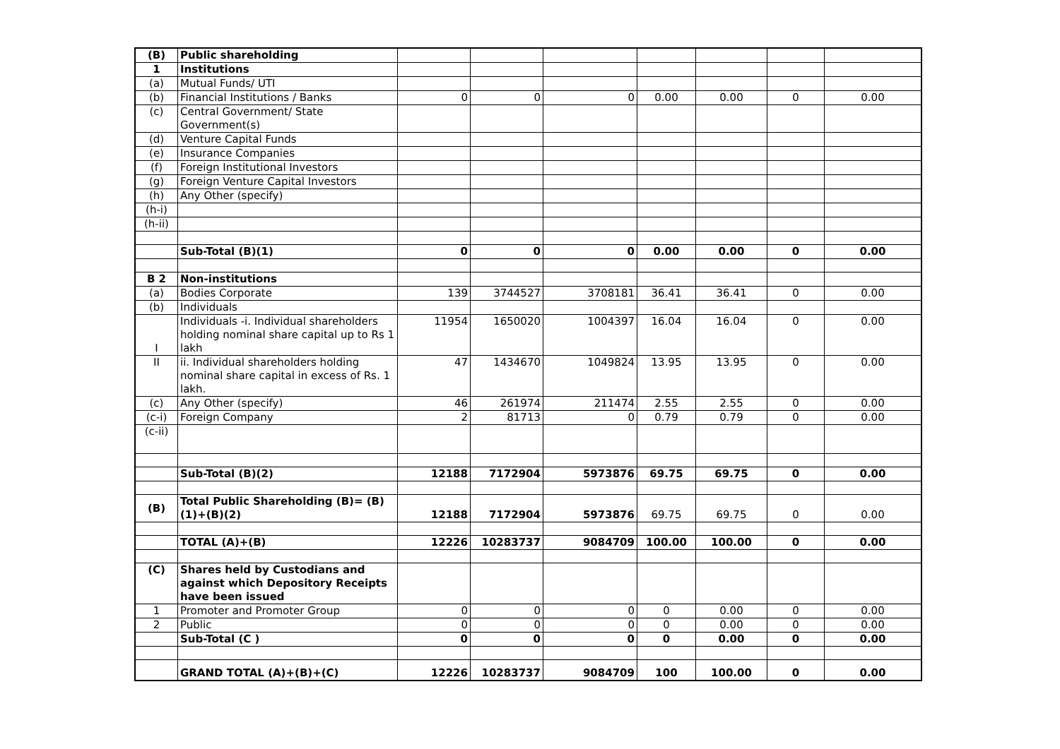| (B) | Public shareholding | | | | | | | |
| 1 | Institutions | | | | | | | |
| (a) | Mutual Funds/ UTI | | | | | | | |
| (b) | Financial Institutions / Banks | 0 | 0 | 0 | 0.00 | 0.00 | 0 | 0.00 |
| (c) | Central Government/ State Government(s) | | | | | | | |
| (d) | Venture Capital Funds | | | | | | | |
| (e) | Insurance Companies | | | | | | | |
| (f) | Foreign Institutional Investors | | | | | | | |
| (g) | Foreign Venture Capital Investors | | | | | | | |
| (h) | Any Other (specify) | | | | | | | |
| (h-i) | | | | | | | | |
| (h-ii) | | | | | | | | |
| | Sub-Total (B)(1) | 0 | 0 | 0 | 0.00 | 0.00 | 0 | 0.00 |
| B 2 | Non-institutions | | | | | | | |
| (a) | Bodies Corporate | 139 | 3744527 | 3708181 | 36.41 | 36.41 | 0 | 0.00 |
| (b) | Individuals | | | | | | | |
| I | Individuals -i. Individual shareholders holding nominal share capital up to Rs 1 lakh | 11954 | 1650020 | 1004397 | 16.04 | 16.04 | 0 | 0.00 |
| II | ii. Individual shareholders holding nominal share capital in excess of Rs. 1 lakh. | 47 | 1434670 | 1049824 | 13.95 | 13.95 | 0 | 0.00 |
| (c) | Any Other (specify) | 46 | 261974 | 211474 | 2.55 | 2.55 | 0 | 0.00 |
| (c-i) | Foreign Company | 2 | 81713 | 0 | 0.79 | 0.79 | 0 | 0.00 |
| (c-ii) | | | | | | | | |
| | Sub-Total (B)(2) | 12188 | 7172904 | 5973876 | 69.75 | 69.75 | 0 | 0.00 |
| (B) | Total Public Shareholding (B)= (B)(1)+(B)(2) | 12188 | 7172904 | 5973876 | 69.75 | 69.75 | 0 | 0.00 |
| | TOTAL (A)+(B) | 12226 | 10283737 | 9084709 | 100.00 | 100.00 | 0 | 0.00 |
| (C) | Shares held by Custodians and against which Depository Receipts have been issued | | | | | | | |
| 1 | Promoter and Promoter Group | 0 | 0 | 0 | 0 | 0.00 | 0 | 0.00 |
| 2 | Public | 0 | 0 | 0 | 0 | 0.00 | 0 | 0.00 |
| | Sub-Total (C ) | 0 | 0 | 0 | 0 | 0.00 | 0 | 0.00 |
| | GRAND TOTAL (A)+(B)+(C) | 12226 | 10283737 | 9084709 | 100 | 100.00 | 0 | 0.00 |